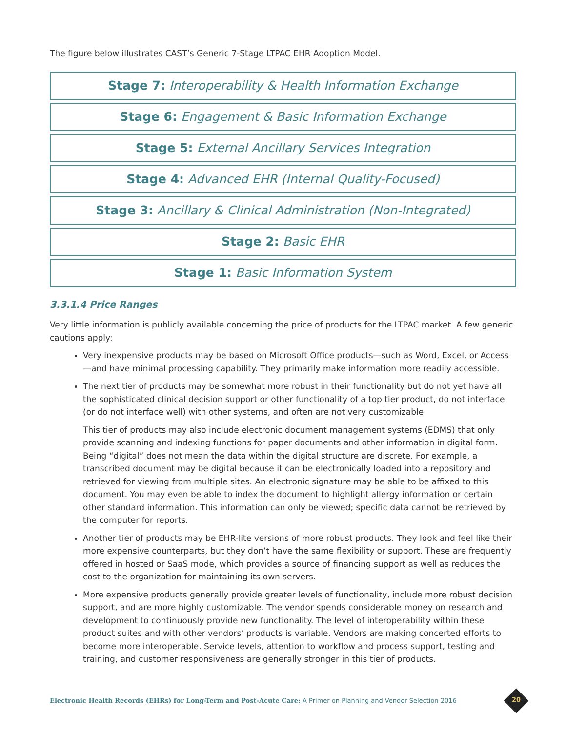The figure below illustrates CAST’s Generic 7-Stage LTPAC EHR Adoption Model.
Stage 7: Interoperability & Health Information Exchange
Stage 6: Engagement & Basic Information Exchange
Stage 5: External Ancillary Services Integration
Stage 4: Advanced EHR (Internal Quality-Focused)
Stage 3: Ancillary & Clinical Administration (Non-Integrated)
Stage 2: Basic EHR
Stage 1: Basic Information System
3.3.1.4 Price Ranges
Very little information is publicly available concerning the price of products for the LTPAC market. A few generic cautions apply:
Very inexpensive products may be based on Microsoft Office products—such as Word, Excel, or Access—and have minimal processing capability. They primarily make information more readily accessible.
The next tier of products may be somewhat more robust in their functionality but do not yet have all the sophisticated clinical decision support or other functionality of a top tier product, do not interface (or do not interface well) with other systems, and often are not very customizable.
This tier of products may also include electronic document management systems (EDMS) that only provide scanning and indexing functions for paper documents and other information in digital form. Being “digital” does not mean the data within the digital structure are discrete. For example, a transcribed document may be digital because it can be electronically loaded into a repository and retrieved for viewing from multiple sites. An electronic signature may be able to be affixed to this document. You may even be able to index the document to highlight allergy information or certain other standard information. This information can only be viewed; specific data cannot be retrieved by the computer for reports.
Another tier of products may be EHR-lite versions of more robust products. They look and feel like their more expensive counterparts, but they don’t have the same flexibility or support. These are frequently offered in hosted or SaaS mode, which provides a source of financing support as well as reduces the cost to the organization for maintaining its own servers.
More expensive products generally provide greater levels of functionality, include more robust decision support, and are more highly customizable. The vendor spends considerable money on research and development to continuously provide new functionality. The level of interoperability within these product suites and with other vendors’ products is variable. Vendors are making concerted efforts to become more interoperable. Service levels, attention to workflow and process support, testing and training, and customer responsiveness are generally stronger in this tier of products.
Electronic Health Records (EHRs) for Long-Term and Post-Acute Care: A Primer on Planning and Vendor Selection 2016
20